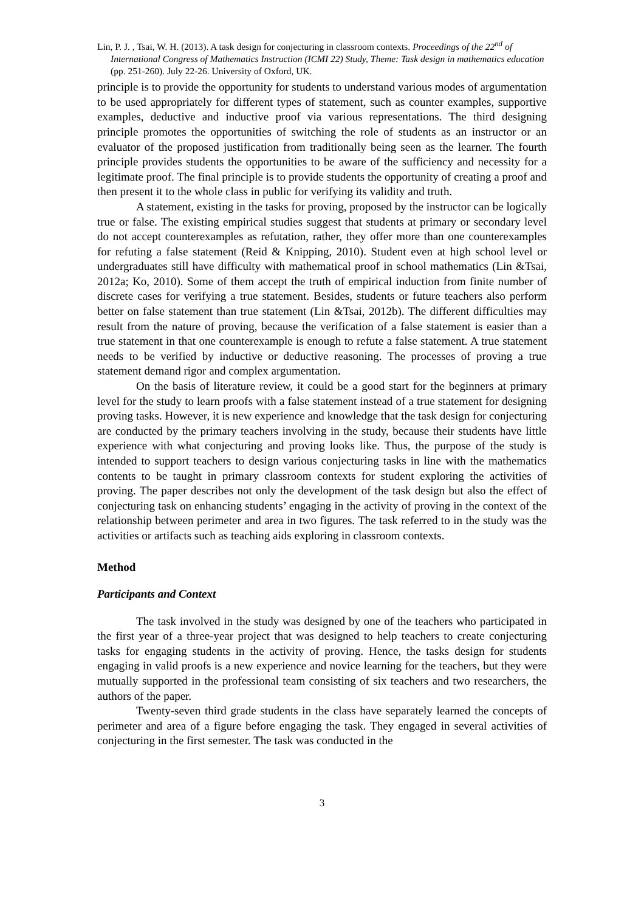Lin, P. J. , Tsai, W. H. (2013). A task design for conjecturing in classroom contexts. Proceedings of the 22<sup>nd</sup> of International Congress of Mathematics Instruction (ICMI 22) Study, Theme: Task design in mathematics education (pp. 251-260). July 22-26. University of Oxford, UK.
principle is to provide the opportunity for students to understand various modes of argumentation to be used appropriately for different types of statement, such as counter examples, supportive examples, deductive and inductive proof via various representations. The third designing principle promotes the opportunities of switching the role of students as an instructor or an evaluator of the proposed justification from traditionally being seen as the learner. The fourth principle provides students the opportunities to be aware of the sufficiency and necessity for a legitimate proof. The final principle is to provide students the opportunity of creating a proof and then present it to the whole class in public for verifying its validity and truth.
A statement, existing in the tasks for proving, proposed by the instructor can be logically true or false. The existing empirical studies suggest that students at primary or secondary level do not accept counterexamples as refutation, rather, they offer more than one counterexamples for refuting a false statement (Reid & Knipping, 2010). Student even at high school level or undergraduates still have difficulty with mathematical proof in school mathematics (Lin &Tsai, 2012a; Ko, 2010). Some of them accept the truth of empirical induction from finite number of discrete cases for verifying a true statement. Besides, students or future teachers also perform better on false statement than true statement (Lin &Tsai, 2012b). The different difficulties may result from the nature of proving, because the verification of a false statement is easier than a true statement in that one counterexample is enough to refute a false statement. A true statement needs to be verified by inductive or deductive reasoning. The processes of proving a true statement demand rigor and complex argumentation.
On the basis of literature review, it could be a good start for the beginners at primary level for the study to learn proofs with a false statement instead of a true statement for designing proving tasks. However, it is new experience and knowledge that the task design for conjecturing are conducted by the primary teachers involving in the study, because their students have little experience with what conjecturing and proving looks like. Thus, the purpose of the study is intended to support teachers to design various conjecturing tasks in line with the mathematics contents to be taught in primary classroom contexts for student exploring the activities of proving. The paper describes not only the development of the task design but also the effect of conjecturing task on enhancing students’ engaging in the activity of proving in the context of the relationship between perimeter and area in two figures. The task referred to in the study was the activities or artifacts such as teaching aids exploring in classroom contexts.
Method
Participants and Context
The task involved in the study was designed by one of the teachers who participated in the first year of a three-year project that was designed to help teachers to create conjecturing tasks for engaging students in the activity of proving. Hence, the tasks design for students engaging in valid proofs is a new experience and novice learning for the teachers, but they were mutually supported in the professional team consisting of six teachers and two researchers, the authors of the paper.
Twenty-seven third grade students in the class have separately learned the concepts of perimeter and area of a figure before engaging the task. They engaged in several activities of conjecturing in the first semester. The task was conducted in the
3